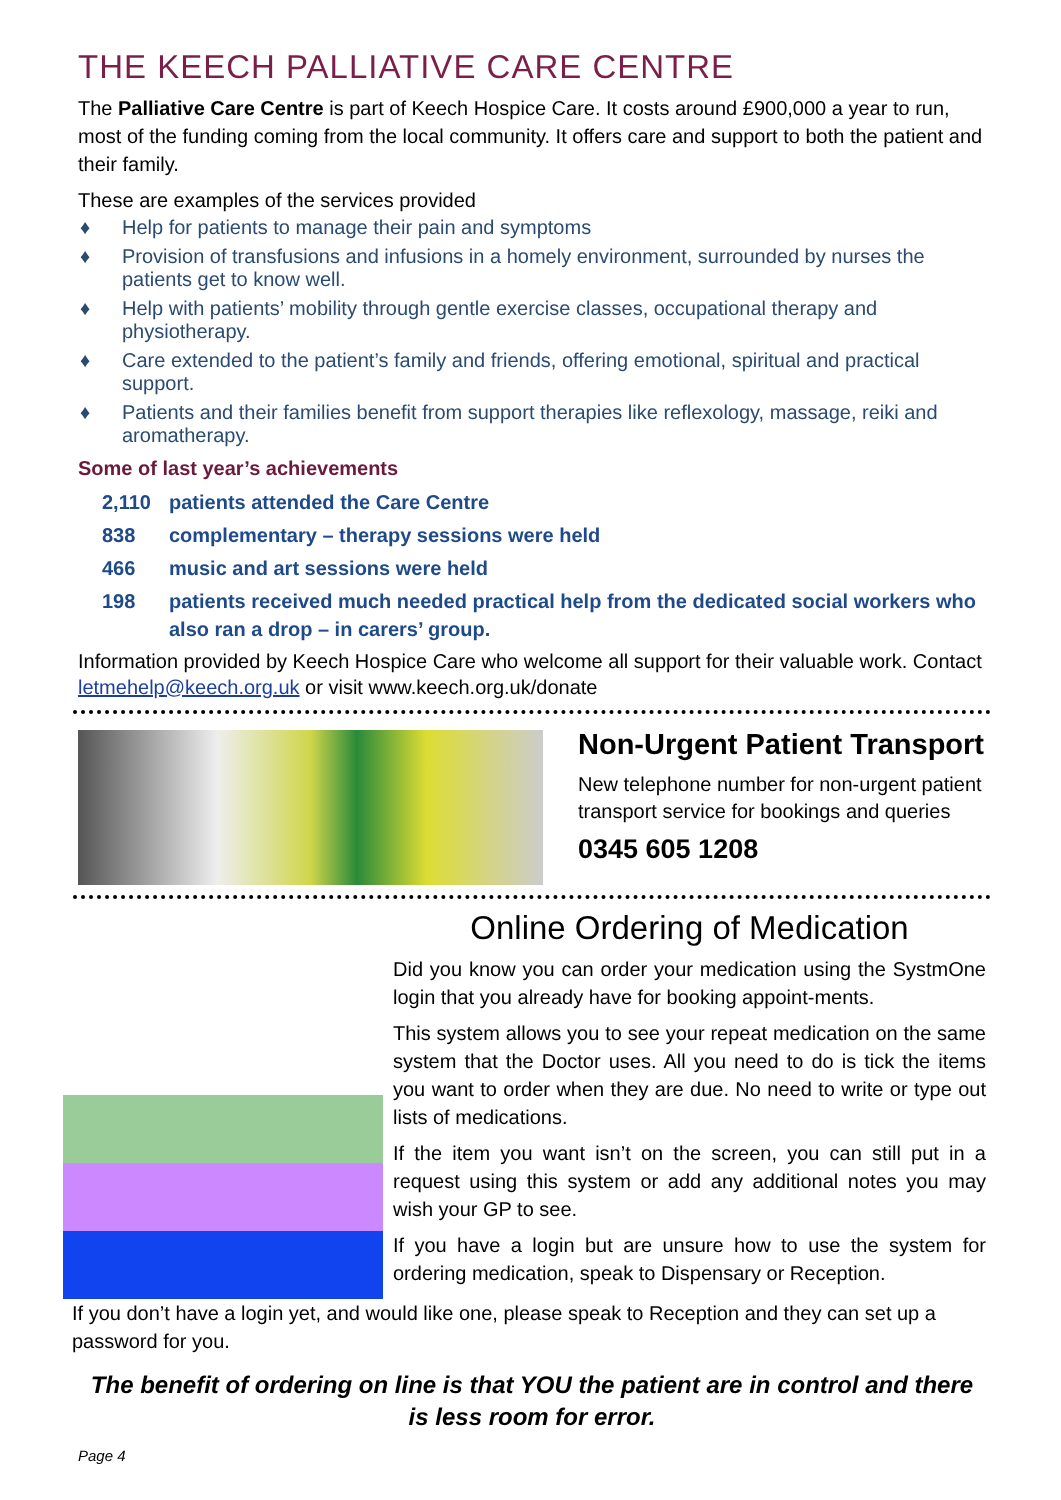THE KEECH PALLIATIVE CARE CENTRE
The Palliative Care Centre is part of Keech Hospice Care. It costs around £900,000 a year to run, most of the funding coming from the local community. It offers care and support to both the patient and their family.
These are examples of the services provided
♦ Help for patients to manage their pain and symptoms
♦ Provision of transfusions and infusions in a homely environment, surrounded by nurses the patients get to know well.
♦ Help with patients’ mobility through gentle exercise classes, occupational therapy and physiotherapy.
♦ Care extended to the patient’s family and friends, offering emotional, spiritual and practical support.
♦ Patients and their families benefit from support therapies like reflexology, massage, reiki and aromatherapy.
Some of last year’s achievements
2,110 patients attended the Care Centre
838 complementary – therapy sessions were held
466 music and art sessions were held
198 patients received much needed practical help from the dedicated social workers who also ran a drop – in carers’ group.
Information provided by Keech Hospice Care who welcome all support for their valuable work. Contact letmehelp@keech.org.uk or visit www.keech.org.uk/donate
Non-Urgent Patient Transport
New telephone number for non-urgent patient transport service for bookings and queries
0345 605 1208
Online Ordering of Medication
Did you know you can order your medication using the SystmOne login that you already have for booking appoint-ments.
This system allows you to see your repeat medication on the same system that the Doctor uses. All you need to do is tick the items you want to order when they are due. No need to write or type out lists of medications.
If the item you want isn’t on the screen, you can still put in a request using this system or add any additional notes you may wish your GP to see.
If you have a login but are unsure how to use the system for ordering medication, speak to Dispensary or Reception.
If you don’t have a login yet, and would like one, please speak to Reception and they can set up a password for you.
The benefit of ordering on line is that YOU the patient are in control and there is less room for error.
Page 4